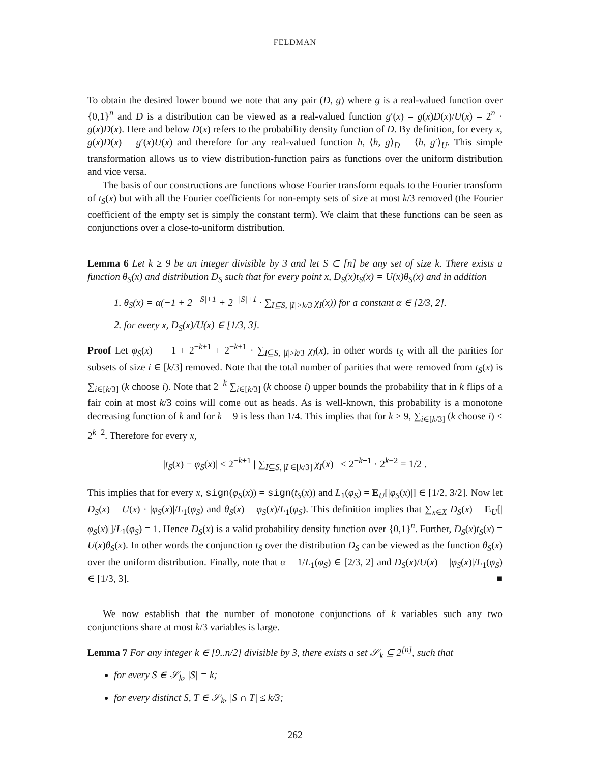FELDMAN
To obtain the desired lower bound we note that any pair (D, g) where g is a real-valued function over {0,1}<sup>n</sup> and D is a distribution can be viewed as a real-valued function g′(x) = g(x)D(x)/U(x) = 2<sup>n</sup> · g(x)D(x). Here and below D(x) refers to the probability density function of D. By definition, for every x, g(x)D(x) = g′(x)U(x) and therefore for any real-valued function h, ⟨h, g⟩<sub>D</sub> = ⟨h, g′⟩<sub>U</sub>. This simple transformation allows us to view distribution-function pairs as functions over the uniform distribution and vice versa.
The basis of our constructions are functions whose Fourier transform equals to the Fourier transform of t<sub>S</sub>(x) but with all the Fourier coefficients for non-empty sets of size at most k/3 removed (the Fourier coefficient of the empty set is simply the constant term). We claim that these functions can be seen as conjunctions over a close-to-uniform distribution.
Lemma 6 Let k ≥ 9 be an integer divisible by 3 and let S ⊂ [n] be any set of size k. There exists a function θ<sub>S</sub>(x) and distribution D<sub>S</sub> such that for every point x, D<sub>S</sub>(x)t<sub>S</sub>(x) = U(x)θ<sub>S</sub>(x) and in addition
1. θ<sub>S</sub>(x) = α(−1 + 2<sup>−|S|+1</sup> + 2<sup>−|S|+1</sup> · ∑<sub>I⊆S, |I|>k/3</sub> χ<sub>I</sub>(x)) for a constant α ∈ [2/3, 2].
2. for every x, D<sub>S</sub>(x)/U(x) ∈ [1/3, 3].
Proof Let φ<sub>S</sub>(x) = −1 + 2<sup>−k+1</sup> + 2<sup>−k+1</sup> · ∑<sub>I⊆S, |I|>k/3</sub> χ<sub>I</sub>(x), in other words t<sub>S</sub> with all the parities for subsets of size i ∈ [k/3] removed. Note that the total number of parities that were removed from t<sub>S</sub>(x) is ∑<sub>i∈[k/3]</sub> (k choose i). Note that 2<sup>−k</sup> ∑<sub>i∈[k/3]</sub> (k choose i) upper bounds the probability that in k flips of a fair coin at most k/3 coins will come out as heads. As is well-known, this probability is a monotone decreasing function of k and for k = 9 is less than 1/4. This implies that for k ≥ 9, ∑<sub>i∈[k/3]</sub> (k choose i) < 2<sup>k−2</sup>. Therefore for every x,
|t<sub>S</sub>(x) − φ<sub>S</sub>(x)| ≤ 2<sup>−k+1</sup> | ∑<sub>I⊆S, |I|∈[k/3]</sub> χ<sub>I</sub>(x) | < 2<sup>−k+1</sup> · 2<sup>k−2</sup> = 1/2 .
This implies that for every x, sign(φ<sub>S</sub>(x)) = sign(t<sub>S</sub>(x)) and L<sub>1</sub>(φ<sub>S</sub>) = E<sub>U</sub>[|φ<sub>S</sub>(x)|] ∈ [1/2, 3/2]. Now let D<sub>S</sub>(x) = U(x) · |φ<sub>S</sub>(x)|/L<sub>1</sub>(φ<sub>S</sub>) and θ<sub>S</sub>(x) = φ<sub>S</sub>(x)/L<sub>1</sub>(φ<sub>S</sub>). This definition implies that ∑<sub>x∈X</sub> D<sub>S</sub>(x) = E<sub>U</sub>[|φ<sub>S</sub>(x)|]/L<sub>1</sub>(φ<sub>S</sub>) = 1. Hence D<sub>S</sub>(x) is a valid probability density function over {0,1}<sup>n</sup>. Further, D<sub>S</sub>(x)t<sub>S</sub>(x) = U(x)θ<sub>S</sub>(x). In other words the conjunction t<sub>S</sub> over the distribution D<sub>S</sub> can be viewed as the function θ<sub>S</sub>(x) over the uniform distribution. Finally, note that α = 1/L<sub>1</sub>(φ<sub>S</sub>) ∈ [2/3, 2] and D<sub>S</sub>(x)/U(x) = |φ<sub>S</sub>(x)|/L<sub>1</sub>(φ<sub>S</sub>) ∈ [1/3, 3]. ■
We now establish that the number of monotone conjunctions of k variables such any two conjunctions share at most k/3 variables is large.
Lemma 7 For any integer k ∈ [9..n/2] divisible by 3, there exists a set 𝒮<sub>k</sub> ⊆ 2<sup>[n]</sup>, such that
for every S ∈ 𝒮<sub>k</sub>, |S| = k;
for every distinct S, T ∈ 𝒮<sub>k</sub>, |S ∩ T| ≤ k/3;
262